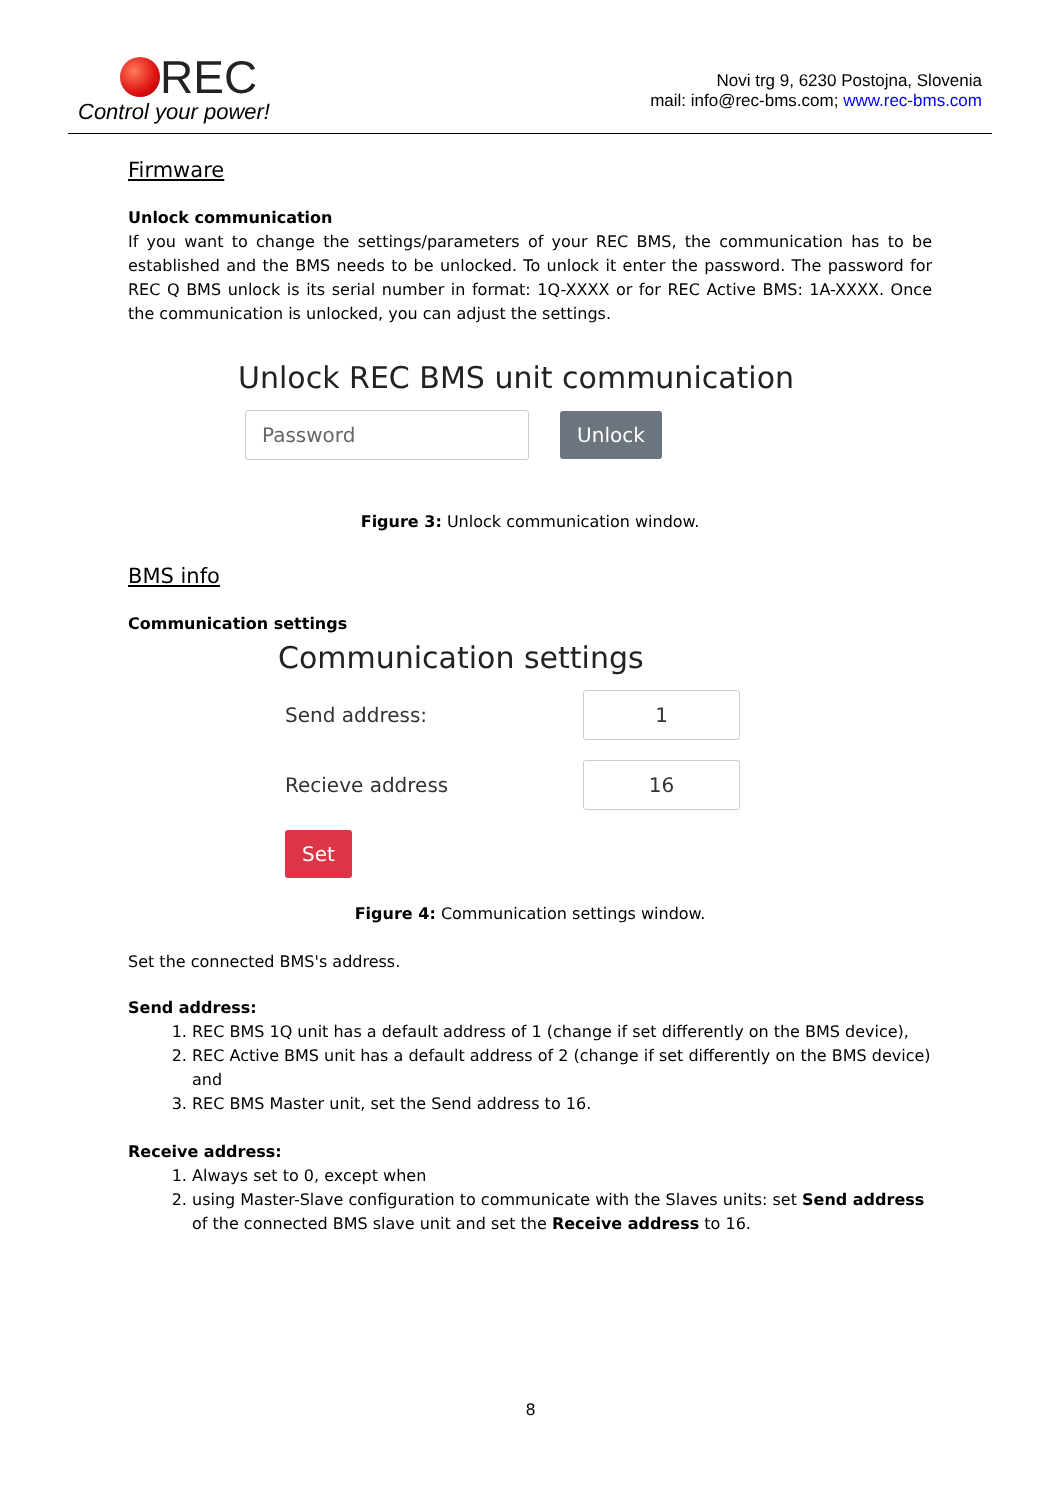REC
Control your power!
Novi trg 9, 6230 Postojna, Slovenia
mail: info@rec-bms.com; www.rec-bms.com
Firmware
Unlock communication
If you want to change the settings/parameters of your REC BMS, the communication has to be established and the BMS needs to be unlocked. To unlock it enter the password. The password for REC Q BMS unlock is its serial number in format: 1Q-XXXX or for REC Active BMS: 1A-XXXX. Once the communication is unlocked, you can adjust the settings.
Unlock REC BMS unit communication
Password Unlock
Figure 3: Unlock communication window.
BMS info
Communication settings
Communication settings
Send address: 1
Recieve address 16
Set
Figure 4: Communication settings window.
Set the connected BMS's address.
Send address:
1. REC BMS 1Q unit has a default address of 1 (change if set differently on the BMS device),
2. REC Active BMS unit has a default address of 2 (change if set differently on the BMS device) and
3. REC BMS Master unit, set the Send address to 16.
Receive address:
1. Always set to 0, except when
2. using Master-Slave configuration to communicate with the Slaves units: set Send address of the connected BMS slave unit and set the Receive address to 16.
8